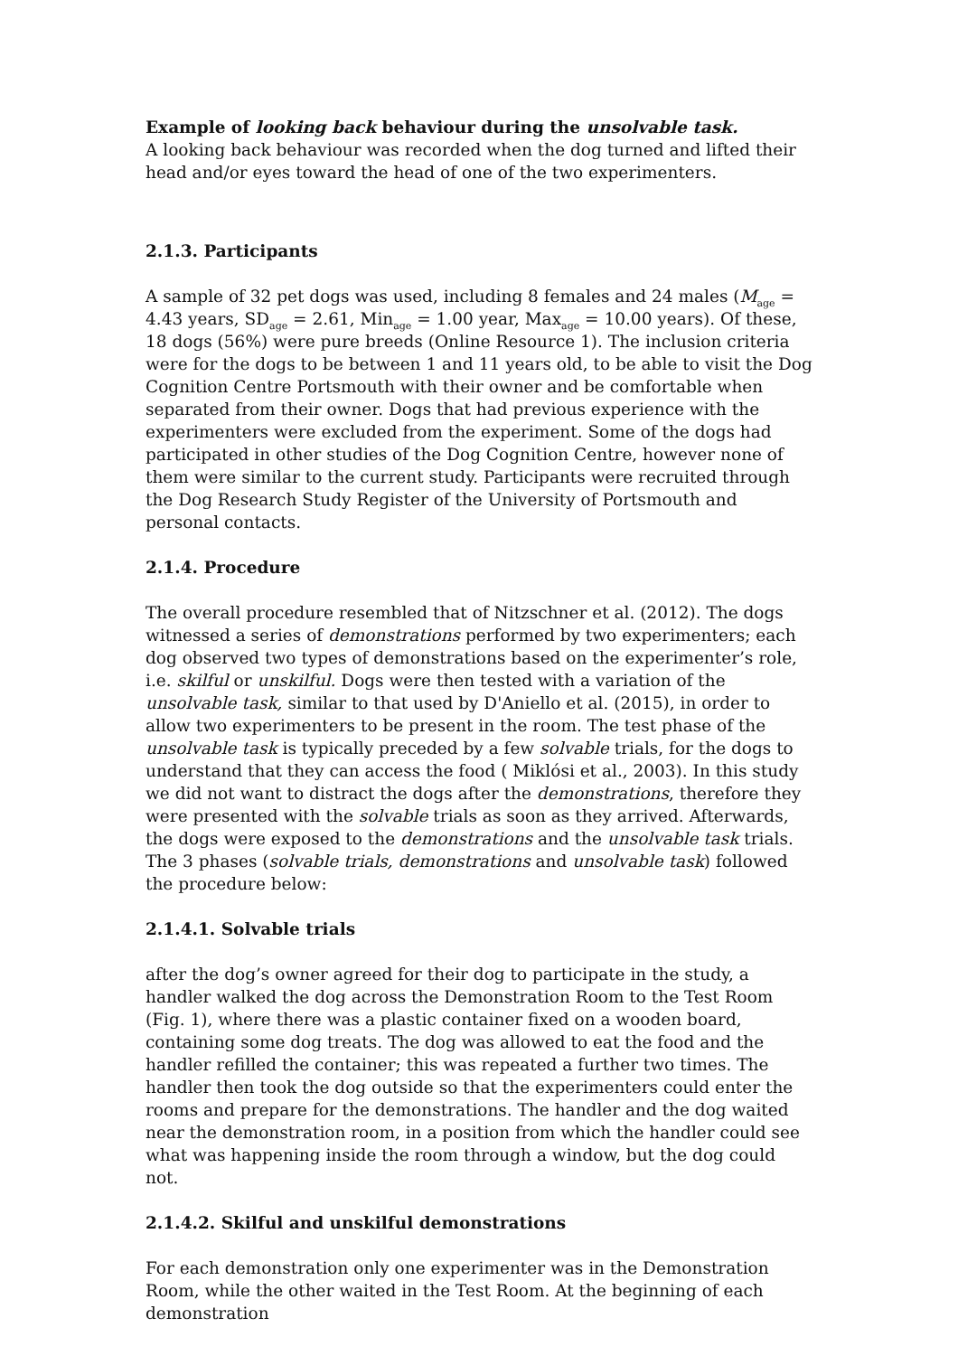Example of looking back behaviour during the unsolvable task.
A looking back behaviour was recorded when the dog turned and lifted their head and/or eyes toward the head of one of the two experimenters.
2.1.3. Participants
A sample of 32 pet dogs was used, including 8 females and 24 males (M<sub>age</sub> = 4.43 years, SD<sub>age</sub> = 2.61, Min<sub>age</sub> = 1.00 year, Max<sub>age</sub> = 10.00 years). Of these, 18 dogs (56%) were pure breeds (Online Resource 1). The inclusion criteria were for the dogs to be between 1 and 11 years old, to be able to visit the Dog Cognition Centre Portsmouth with their owner and be comfortable when separated from their owner. Dogs that had previous experience with the experimenters were excluded from the experiment. Some of the dogs had participated in other studies of the Dog Cognition Centre, however none of them were similar to the current study. Participants were recruited through the Dog Research Study Register of the University of Portsmouth and personal contacts.
2.1.4. Procedure
The overall procedure resembled that of Nitzschner et al. (2012). The dogs witnessed a series of demonstrations performed by two experimenters; each dog observed two types of demonstrations based on the experimenter’s role, i.e. skilful or unskilful. Dogs were then tested with a variation of the unsolvable task, similar to that used by D'Aniello et al. (2015), in order to allow two experimenters to be present in the room. The test phase of the unsolvable task is typically preceded by a few solvable trials, for the dogs to understand that they can access the food ( Miklósi et al., 2003). In this study we did not want to distract the dogs after the demonstrations, therefore they were presented with the solvable trials as soon as they arrived. Afterwards, the dogs were exposed to the demonstrations and the unsolvable task trials. The 3 phases (solvable trials, demonstrations and unsolvable task) followed the procedure below:
2.1.4.1. Solvable trials
after the dog’s owner agreed for their dog to participate in the study, a handler walked the dog across the Demonstration Room to the Test Room (Fig. 1), where there was a plastic container fixed on a wooden board, containing some dog treats. The dog was allowed to eat the food and the handler refilled the container; this was repeated a further two times. The handler then took the dog outside so that the experimenters could enter the rooms and prepare for the demonstrations. The handler and the dog waited near the demonstration room, in a position from which the handler could see what was happening inside the room through a window, but the dog could not.
2.1.4.2. Skilful and unskilful demonstrations
For each demonstration only one experimenter was in the Demonstration Room, while the other waited in the Test Room. At the beginning of each demonstration